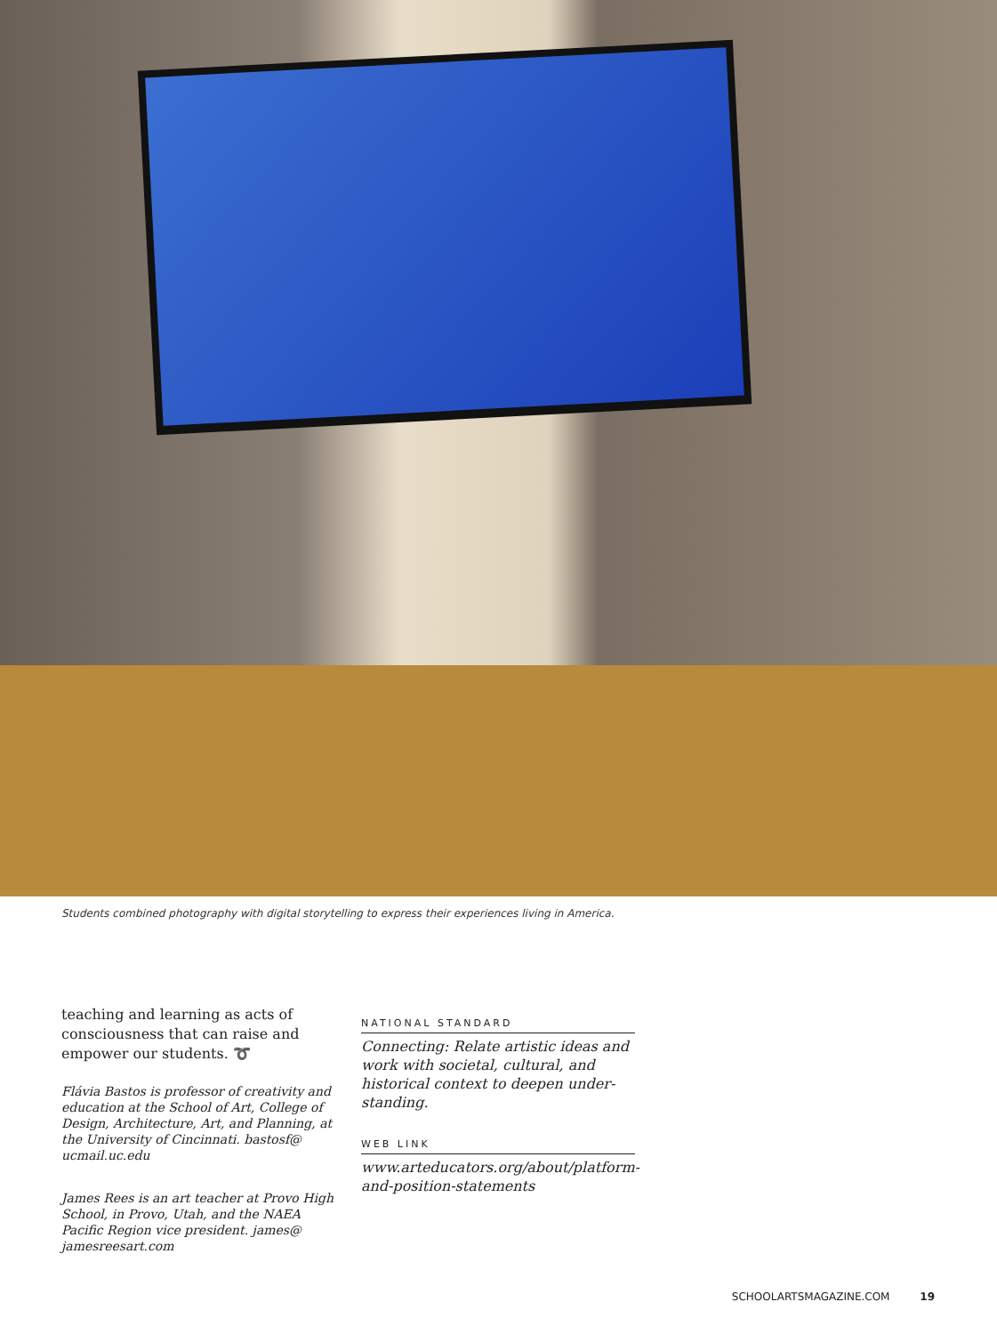Students combined photography with digital storytelling to express their experiences living in America.
teaching and learning as acts of consciousness that can raise and empower our students. ➰
Flávia Bastos is professor of creativity and education at the School of Art, College of Design, Architecture, Art, and Planning, at the University of Cincinnati. bastosf@ ucmail.uc.edu
James Rees is an art teacher at Provo High School, in Provo, Utah, and the NAEA Pacific Region vice president. james@ jamesreesart.com
NATIONAL STANDARD
Connecting: Relate artistic ideas and work with societal, cultural, and historical context to deepen under-standing.
WEB LINK
www.arteducators.org/about/platform-and-position-statements
SCHOOLARTSMAGAZINE.COM 19